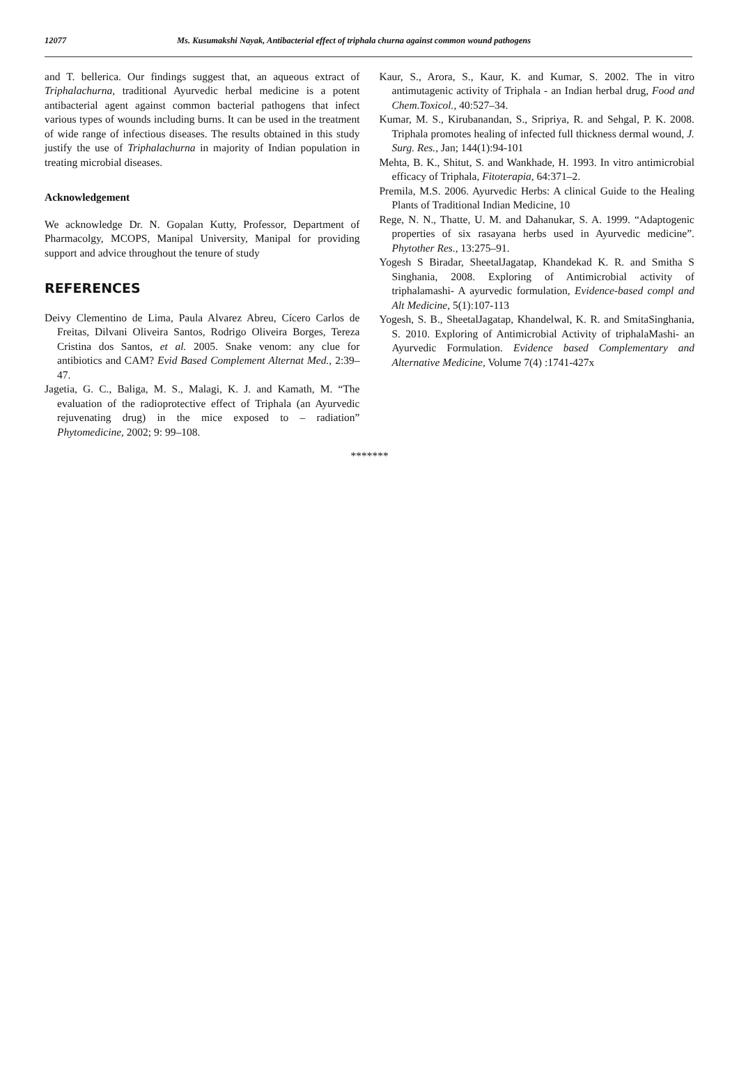12077 Ms. Kusumakshi Nayak, Antibacterial effect of triphala churna against common wound pathogens
and T. bellerica. Our findings suggest that, an aqueous extract of Triphalachurna, traditional Ayurvedic herbal medicine is a potent antibacterial agent against common bacterial pathogens that infect various types of wounds including burns. It can be used in the treatment of wide range of infectious diseases. The results obtained in this study justify the use of Triphalachurna in majority of Indian population in treating microbial diseases.
Acknowledgement
We acknowledge Dr. N. Gopalan Kutty, Professor, Department of Pharmacolgy, MCOPS, Manipal University, Manipal for providing support and advice throughout the tenure of study
REFERENCES
Deivy Clementino de Lima, Paula Alvarez Abreu, Cícero Carlos de Freitas, Dilvani Oliveira Santos, Rodrigo Oliveira Borges, Tereza Cristina dos Santos, et al. 2005. Snake venom: any clue for antibiotics and CAM? Evid Based Complement Alternat Med., 2:39–47.
Jagetia, G. C., Baliga, M. S., Malagi, K. J. and Kamath, M. “The evaluation of the radioprotective effect of Triphala (an Ayurvedic rejuvenating drug) in the mice exposed to – radiation” Phytomedicine, 2002; 9: 99–108.
Kaur, S., Arora, S., Kaur, K. and Kumar, S. 2002. The in vitro antimutagenic activity of Triphala - an Indian herbal drug, Food and Chem.Toxicol., 40:527–34.
Kumar, M. S., Kirubanandan, S., Sripriya, R. and Sehgal, P. K. 2008. Triphala promotes healing of infected full thickness dermal wound, J. Surg. Res., Jan; 144(1):94-101
Mehta, B. K., Shitut, S. and Wankhade, H. 1993. In vitro antimicrobial efficacy of Triphala, Fitoterapia, 64:371–2.
Premila, M.S. 2006. Ayurvedic Herbs: A clinical Guide to the Healing Plants of Traditional Indian Medicine, 10
Rege, N. N., Thatte, U. M. and Dahanukar, S. A. 1999. “Adaptogenic properties of six rasayana herbs used in Ayurvedic medicine”. Phytother Res., 13:275–91.
Yogesh S Biradar, SheetalJagatap, Khandekad K. R. and Smitha S Singhania, 2008. Exploring of Antimicrobial activity of triphalamashi- A ayurvedic formulation, Evidence-based compl and Alt Medicine, 5(1):107-113
Yogesh, S. B., SheetalJagatap, Khandelwal, K. R. and SmitaSinghania, S. 2010. Exploring of Antimicrobial Activity of triphalaMashi- an Ayurvedic Formulation. Evidence based Complementary and Alternative Medicine, Volume 7(4) :1741-427x
*******